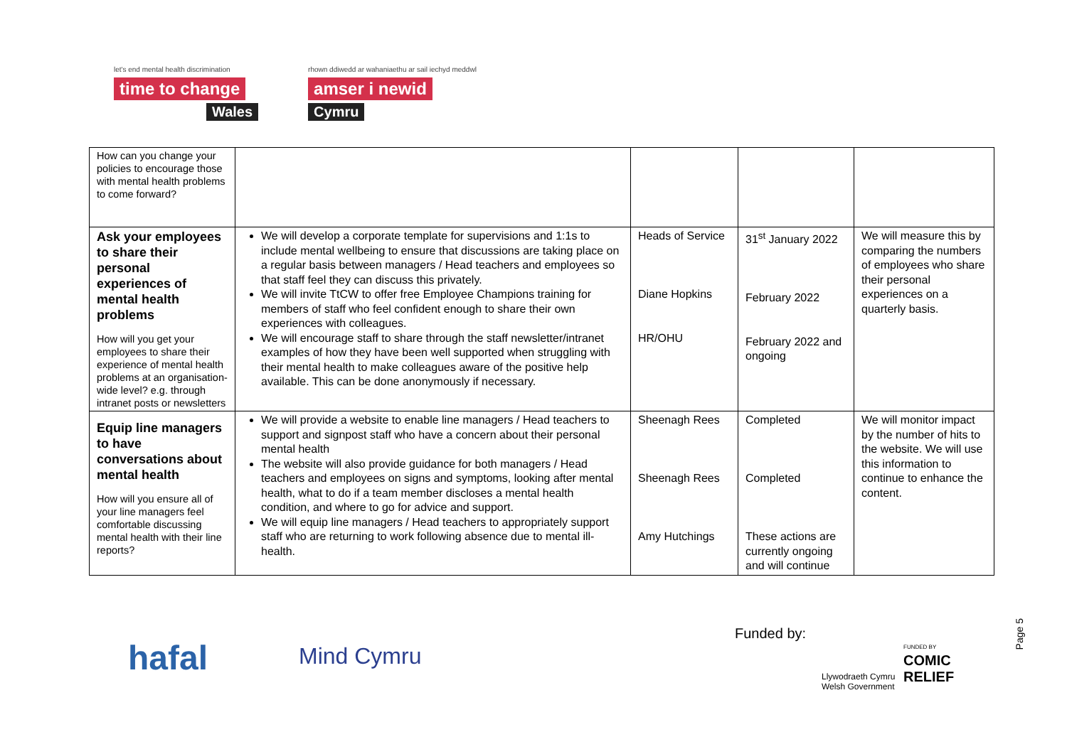let's end mental health discrimination
time to change
Wales
rhown ddiwedd ar wahaniaethu ar sail iechyd meddwl
amser i newid
Cymru
| How can you change your policies to encourage those with mental health problems to come forward? | | | | |
| Ask your employees to share their personal experiences of mental health problems How will you get your employees to share their experience of mental health problems at an organisation-wide level? e.g. through intranet posts or newsletters | We will develop a corporate template for supervisions and 1:1s to include mental wellbeing to ensure that discussions are taking place on a regular basis between managers / Head teachers and employees so that staff feel they can discuss this privately. We will invite TtCW to offer free Employee Champions training for members of staff who feel confident enough to share their own experiences with colleagues. We will encourage staff to share through the staff newsletter/intranet examples of how they have been well supported when struggling with their mental health to make colleagues aware of the positive help available. This can be done anonymously if necessary. | Heads of Service Diane Hopkins HR/OHU | 31<sup>st</sup> January 2022 February 2022 February 2022 and ongoing | We will measure this by comparing the numbers of employees who share their personal experiences on a quarterly basis. |
| Equip line managers to have conversations about mental health How will you ensure all of your line managers feel comfortable discussing mental health with their line reports? | We will provide a website to enable line managers / Head teachers to support and signpost staff who have a concern about their personal mental health The website will also provide guidance for both managers / Head teachers and employees on signs and symptoms, looking after mental health, what to do if a team member discloses a mental health condition, and where to go for advice and support. We will equip line managers / Head teachers to appropriately support staff who are returning to work following absence due to mental ill-health. | Sheenagh Rees Sheenagh Rees Amy Hutchings | Completed Completed These actions are currently ongoing and will continue | We will monitor impact by the number of hits to the website. We will use this information to continue to enhance the content. |
hafal Mind Cymru
Funded by:
Llywodraeth Cymru
Welsh Government
FUNDED BY
COMIC
RELIEF
Page 5